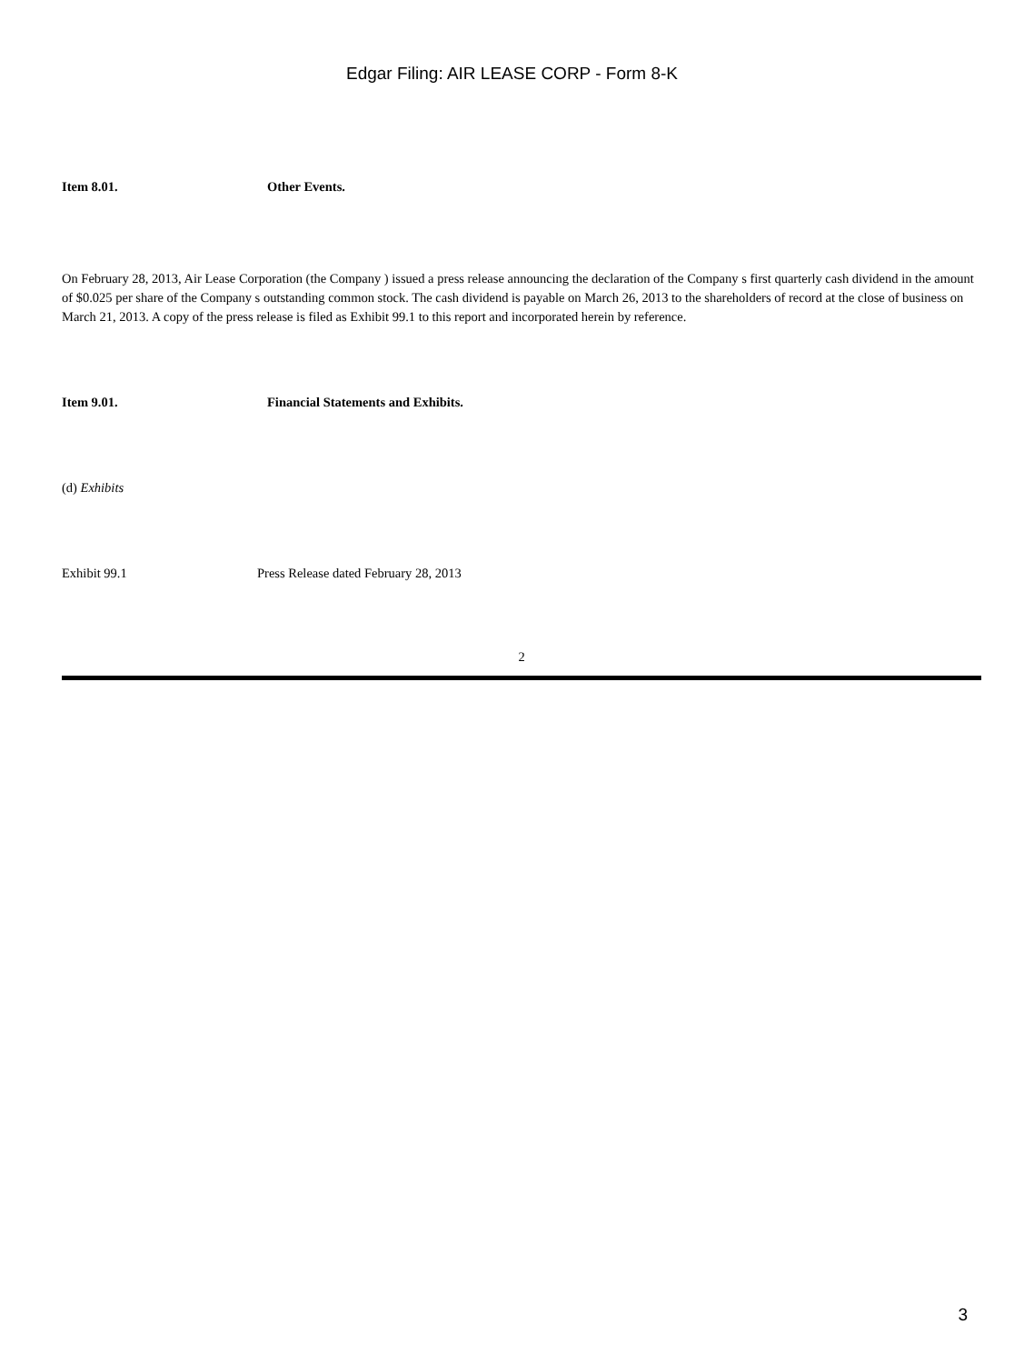Edgar Filing: AIR LEASE CORP - Form 8-K
Item 8.01. Other Events.
On February 28, 2013, Air Lease Corporation (the Company ) issued a press release announcing the declaration of the Company s first quarterly cash dividend in the amount of $0.025 per share of the Company s outstanding common stock. The cash dividend is payable on March 26, 2013 to the shareholders of record at the close of business on March 21, 2013. A copy of the press release is filed as Exhibit 99.1 to this report and incorporated herein by reference.
Item 9.01. Financial Statements and Exhibits.
(d) Exhibits
Exhibit 99.1 Press Release dated February 28, 2013
2
3